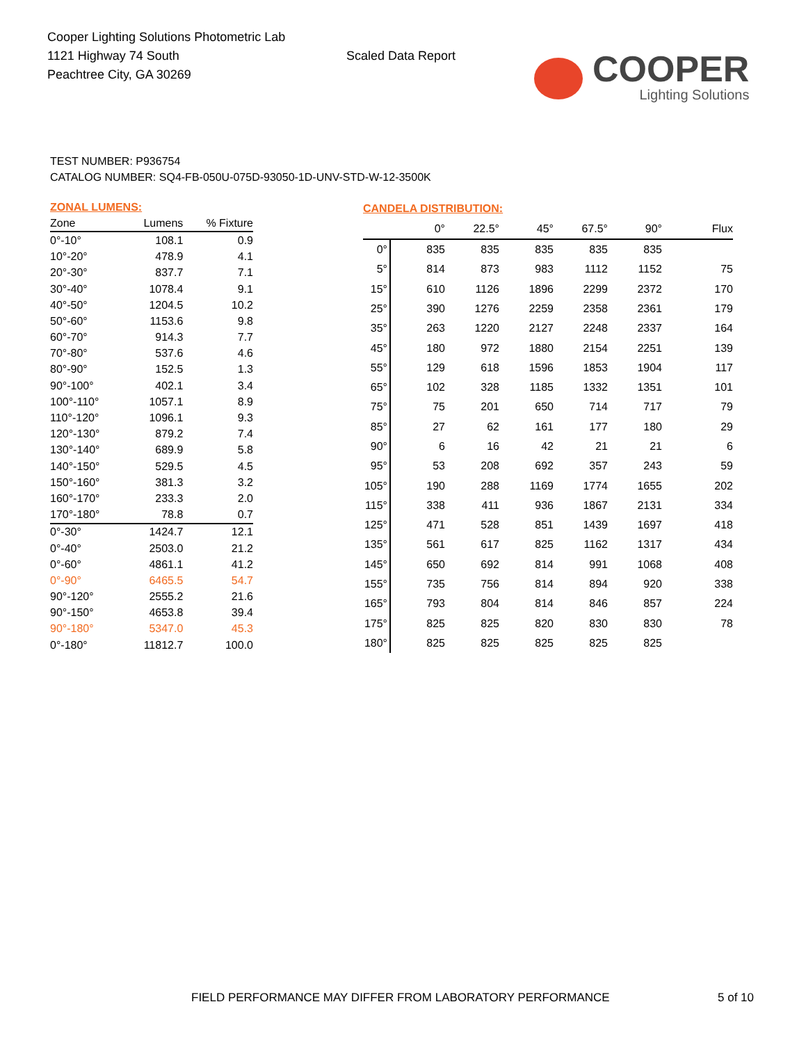Cooper Lighting Solutions Photometric Lab
1121 Highway 74 South
Peachtree City, GA 30269
Scaled Data Report
COOPER
Lighting Solutions
TEST NUMBER: P936754
CATALOG NUMBER: SQ4-FB-050U-075D-93050-1D-UNV-STD-W-12-3500K
| ZONAL LUMENS: | | |
| --- | --- | --- |
| Zone | Lumens | % Fixture |
| 0°-10° | 108.1 | 0.9 |
| 10°-20° | 478.9 | 4.1 |
| 20°-30° | 837.7 | 7.1 |
| 30°-40° | 1078.4 | 9.1 |
| 40°-50° | 1204.5 | 10.2 |
| 50°-60° | 1153.6 | 9.8 |
| 60°-70° | 914.3 | 7.7 |
| 70°-80° | 537.6 | 4.6 |
| 80°-90° | 152.5 | 1.3 |
| 90°-100° | 402.1 | 3.4 |
| 100°-110° | 1057.1 | 8.9 |
| 110°-120° | 1096.1 | 9.3 |
| 120°-130° | 879.2 | 7.4 |
| 130°-140° | 689.9 | 5.8 |
| 140°-150° | 529.5 | 4.5 |
| 150°-160° | 381.3 | 3.2 |
| 160°-170° | 233.3 | 2.0 |
| 170°-180° | 78.8 | 0.7 |
| 0°-30° | 1424.7 | 12.1 |
| 0°-40° | 2503.0 | 21.2 |
| 0°-60° | 4861.1 | 41.2 |
| 0°-90° | 6465.5 | 54.7 |
| 90°-120° | 2555.2 | 21.6 |
| 90°-150° | 4653.8 | 39.4 |
| 90°-180° | 5347.0 | 45.3 |
| 0°-180° | 11812.7 | 100.0 |
| CANDELA DISTRIBUTION: | | | | | | |
| --- | --- | --- | --- | --- | --- | --- |
| | 0° | 22.5° | 45° | 67.5° | 90° | Flux |
| 0° | 835 | 835 | 835 | 835 | 835 | |
| 5° | 814 | 873 | 983 | 1112 | 1152 | 75 |
| 15° | 610 | 1126 | 1896 | 2299 | 2372 | 170 |
| 25° | 390 | 1276 | 2259 | 2358 | 2361 | 179 |
| 35° | 263 | 1220 | 2127 | 2248 | 2337 | 164 |
| 45° | 180 | 972 | 1880 | 2154 | 2251 | 139 |
| 55° | 129 | 618 | 1596 | 1853 | 1904 | 117 |
| 65° | 102 | 328 | 1185 | 1332 | 1351 | 101 |
| 75° | 75 | 201 | 650 | 714 | 717 | 79 |
| 85° | 27 | 62 | 161 | 177 | 180 | 29 |
| 90° | 6 | 16 | 42 | 21 | 21 | 6 |
| 95° | 53 | 208 | 692 | 357 | 243 | 59 |
| 105° | 190 | 288 | 1169 | 1774 | 1655 | 202 |
| 115° | 338 | 411 | 936 | 1867 | 2131 | 334 |
| 125° | 471 | 528 | 851 | 1439 | 1697 | 418 |
| 135° | 561 | 617 | 825 | 1162 | 1317 | 434 |
| 145° | 650 | 692 | 814 | 991 | 1068 | 408 |
| 155° | 735 | 756 | 814 | 894 | 920 | 338 |
| 165° | 793 | 804 | 814 | 846 | 857 | 224 |
| 175° | 825 | 825 | 820 | 830 | 830 | 78 |
| 180° | 825 | 825 | 825 | 825 | 825 | |
FIELD PERFORMANCE MAY DIFFER FROM LABORATORY PERFORMANCE
5 of 10